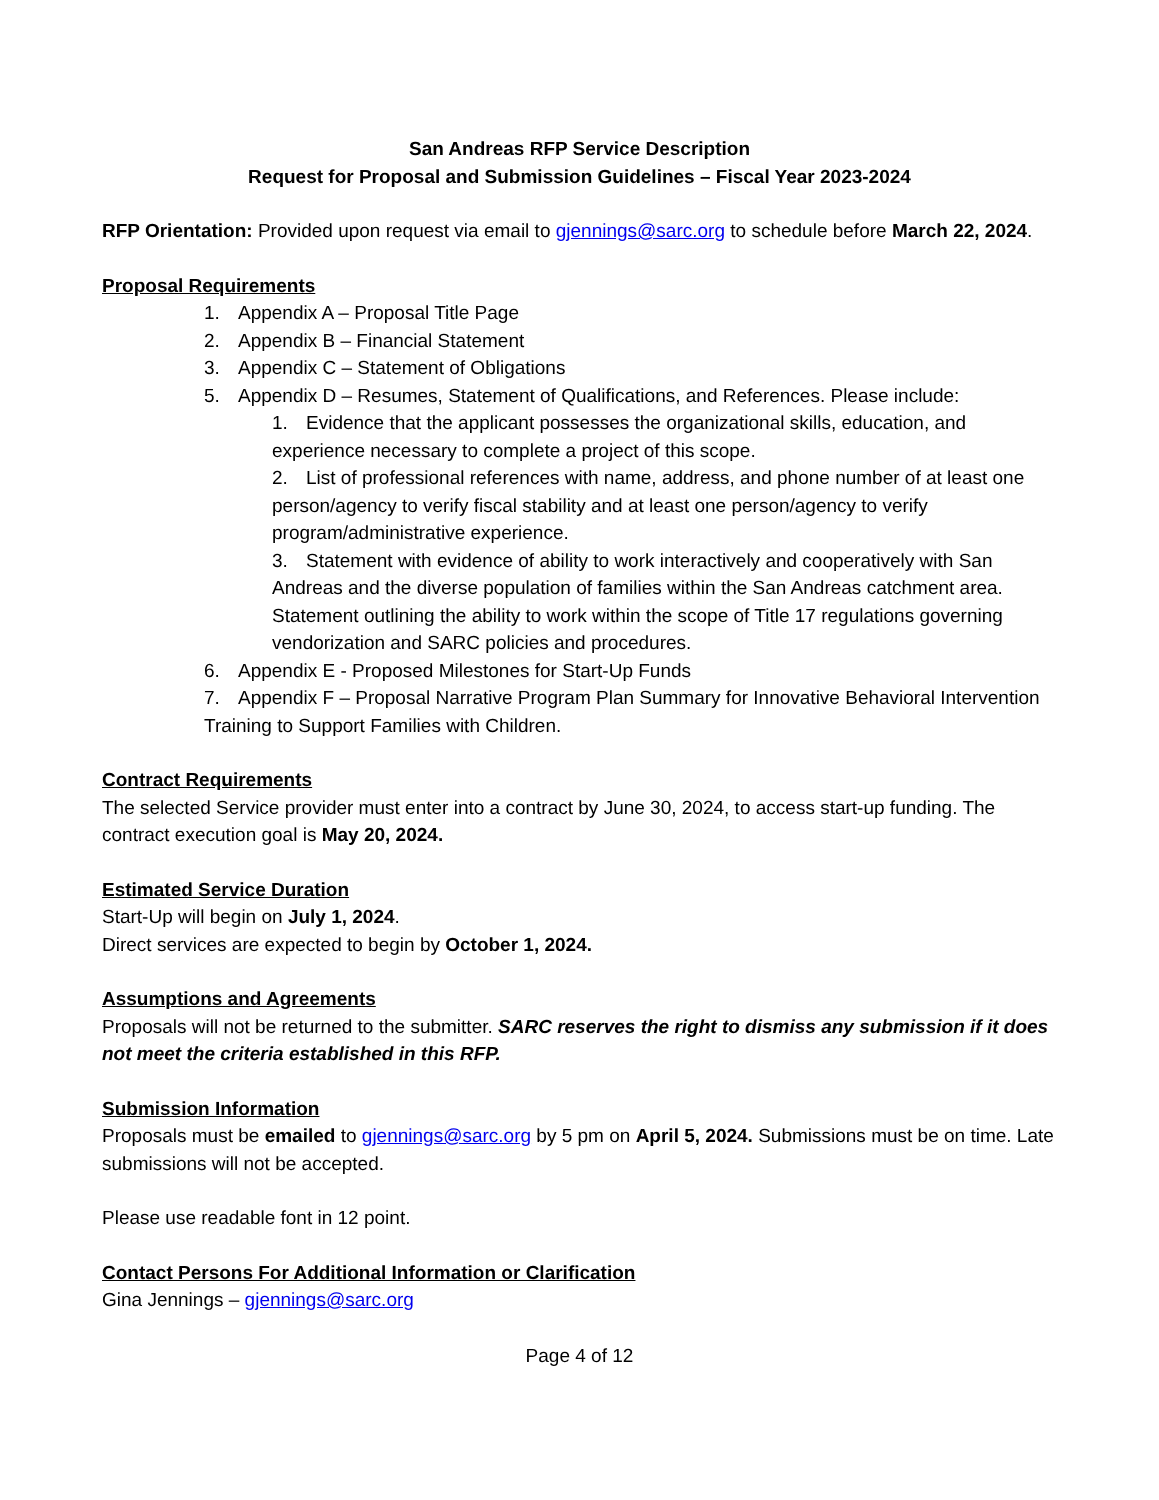San Andreas RFP Service Description
Request for Proposal and Submission Guidelines – Fiscal Year 2023-2024
RFP Orientation: Provided upon request via email to gjennings@sarc.org to schedule before March 22, 2024.
Proposal Requirements
1. Appendix A – Proposal Title Page
2. Appendix B – Financial Statement
3. Appendix C – Statement of Obligations
5. Appendix D – Resumes, Statement of Qualifications, and References. Please include:
1. Evidence that the applicant possesses the organizational skills, education, and experience necessary to complete a project of this scope.
2. List of professional references with name, address, and phone number of at least one person/agency to verify fiscal stability and at least one person/agency to verify program/administrative experience.
3. Statement with evidence of ability to work interactively and cooperatively with San Andreas and the diverse population of families within the San Andreas catchment area. Statement outlining the ability to work within the scope of Title 17 regulations governing vendorization and SARC policies and procedures.
6. Appendix E - Proposed Milestones for Start-Up Funds
7. Appendix F – Proposal Narrative Program Plan Summary for Innovative Behavioral Intervention Training to Support Families with Children.
Contract Requirements
The selected Service provider must enter into a contract by June 30, 2024, to access start-up funding. The contract execution goal is May 20, 2024.
Estimated Service Duration
Start-Up will begin on July 1, 2024.
Direct services are expected to begin by October 1, 2024.
Assumptions and Agreements
Proposals will not be returned to the submitter. SARC reserves the right to dismiss any submission if it does not meet the criteria established in this RFP.
Submission Information
Proposals must be emailed to gjennings@sarc.org by 5 pm on April 5, 2024. Submissions must be on time. Late submissions will not be accepted.
Please use readable font in 12 point.
Contact Persons For Additional Information or Clarification
Gina Jennings – gjennings@sarc.org
Page 4 of 12